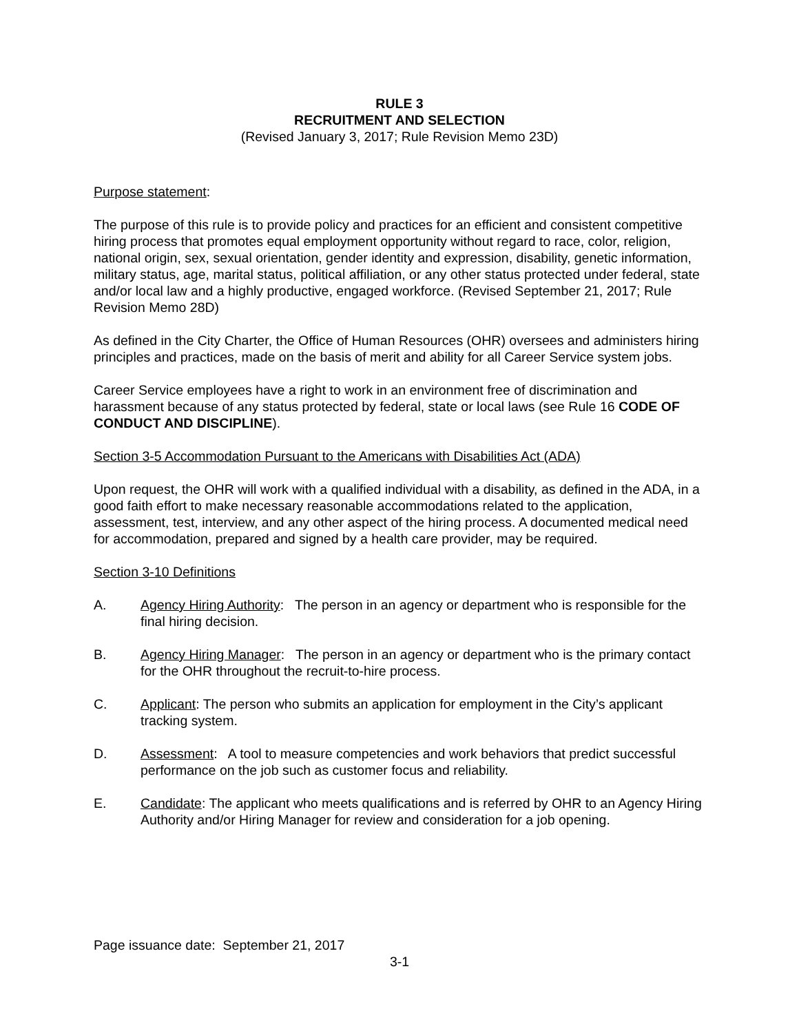RULE 3
RECRUITMENT AND SELECTION
(Revised January 3, 2017; Rule Revision Memo 23D)
Purpose statement:
The purpose of this rule is to provide policy and practices for an efficient and consistent competitive hiring process that promotes equal employment opportunity without regard to race, color, religion, national origin, sex, sexual orientation, gender identity and expression, disability, genetic information, military status, age, marital status, political affiliation, or any other status protected under federal, state and/or local law and a highly productive, engaged workforce. (Revised September 21, 2017; Rule Revision Memo 28D)
As defined in the City Charter, the Office of Human Resources (OHR) oversees and administers hiring principles and practices, made on the basis of merit and ability for all Career Service system jobs.
Career Service employees have a right to work in an environment free of discrimination and harassment because of any status protected by federal, state or local laws (see Rule 16 CODE OF CONDUCT AND DISCIPLINE).
Section 3-5 Accommodation Pursuant to the Americans with Disabilities Act (ADA)
Upon request, the OHR will work with a qualified individual with a disability, as defined in the ADA, in a good faith effort to make necessary reasonable accommodations related to the application, assessment, test, interview, and any other aspect of the hiring process. A documented medical need for accommodation, prepared and signed by a health care provider, may be required.
Section 3-10 Definitions
A. Agency Hiring Authority: The person in an agency or department who is responsible for the final hiring decision.
B. Agency Hiring Manager: The person in an agency or department who is the primary contact for the OHR throughout the recruit-to-hire process.
C. Applicant: The person who submits an application for employment in the City’s applicant tracking system.
D. Assessment: A tool to measure competencies and work behaviors that predict successful performance on the job such as customer focus and reliability.
E. Candidate: The applicant who meets qualifications and is referred by OHR to an Agency Hiring Authority and/or Hiring Manager for review and consideration for a job opening.
Page issuance date: September 21, 2017
3-1